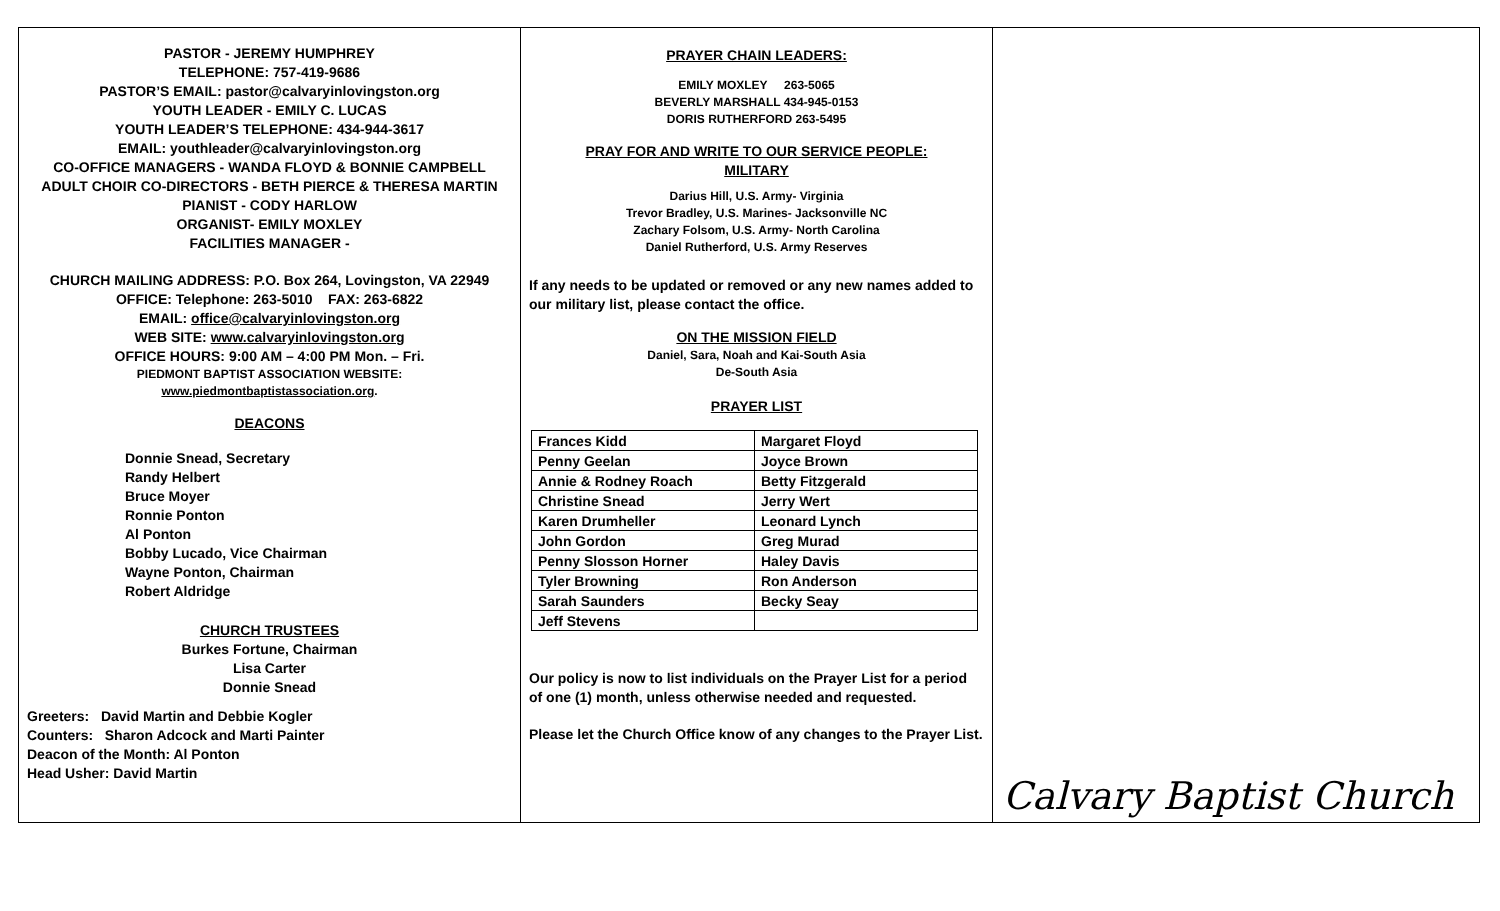PASTOR - JEREMY HUMPHREY
TELEPHONE: 757-419-9686
PASTOR’S EMAIL: pastor@calvaryinlovingston.org
YOUTH LEADER - EMILY C. LUCAS
YOUTH LEADER’S TELEPHONE: 434-944-3617
EMAIL: youthleader@calvaryinlovingston.org
CO-OFFICE MANAGERS - WANDA FLOYD & BONNIE CAMPBELL
ADULT CHOIR CO-DIRECTORS - BETH PIERCE & THERESA MARTIN
PIANIST - CODY HARLOW
ORGANIST- EMILY MOXLEY
FACILITIES MANAGER -
CHURCH MAILING ADDRESS: P.O. Box 264, Lovingston, VA 22949
OFFICE: Telephone: 263-5010 FAX: 263-6822
EMAIL: office@calvaryinlovingston.org
WEB SITE: www.calvaryinlovingston.org
OFFICE HOURS: 9:00 AM – 4:00 PM Mon. – Fri.
PIEDMONT BAPTIST ASSOCIATION WEBSITE:
www.piedmontbaptistassociation.org.
DEACONS
Donnie Snead, Secretary
Randy Helbert
Bruce Moyer
Ronnie Ponton
Al Ponton
Bobby Lucado, Vice Chairman
Wayne Ponton, Chairman
Robert Aldridge
CHURCH TRUSTEES
Burkes Fortune, Chairman
Lisa Carter
Donnie Snead
Greeters: David Martin and Debbie Kogler
Counters: Sharon Adcock and Marti Painter
Deacon of the Month: Al Ponton
Head Usher: David Martin
PRAYER CHAIN LEADERS:
EMILY MOXLEY 263-5065
BEVERLY MARSHALL 434-945-0153
DORIS RUTHERFORD 263-5495
PRAY FOR AND WRITE TO OUR SERVICE PEOPLE:
MILITARY
Darius Hill, U.S. Army- Virginia
Trevor Bradley, U.S. Marines- Jacksonville NC
Zachary Folsom, U.S. Army- North Carolina
Daniel Rutherford, U.S. Army Reserves
If any needs to be updated or removed or any new names added to our military list, please contact the office.
ON THE MISSION FIELD
Daniel, Sara, Noah and Kai-South Asia
De-South Asia
PRAYER LIST
| Frances Kidd | Margaret Floyd |
| Penny Geelan | Joyce Brown |
| Annie & Rodney Roach | Betty Fitzgerald |
| Christine Snead | Jerry Wert |
| Karen Drumheller | Leonard Lynch |
| John Gordon | Greg Murad |
| Penny Slosson Horner | Haley Davis |
| Tyler Browning | Ron Anderson |
| Sarah Saunders | Becky Seay |
| Jeff Stevens | |
Our policy is now to list individuals on the Prayer List for a period of one (1) month, unless otherwise needed and requested.
Please let the Church Office know of any changes to the Prayer List.
Calvary Baptist Church